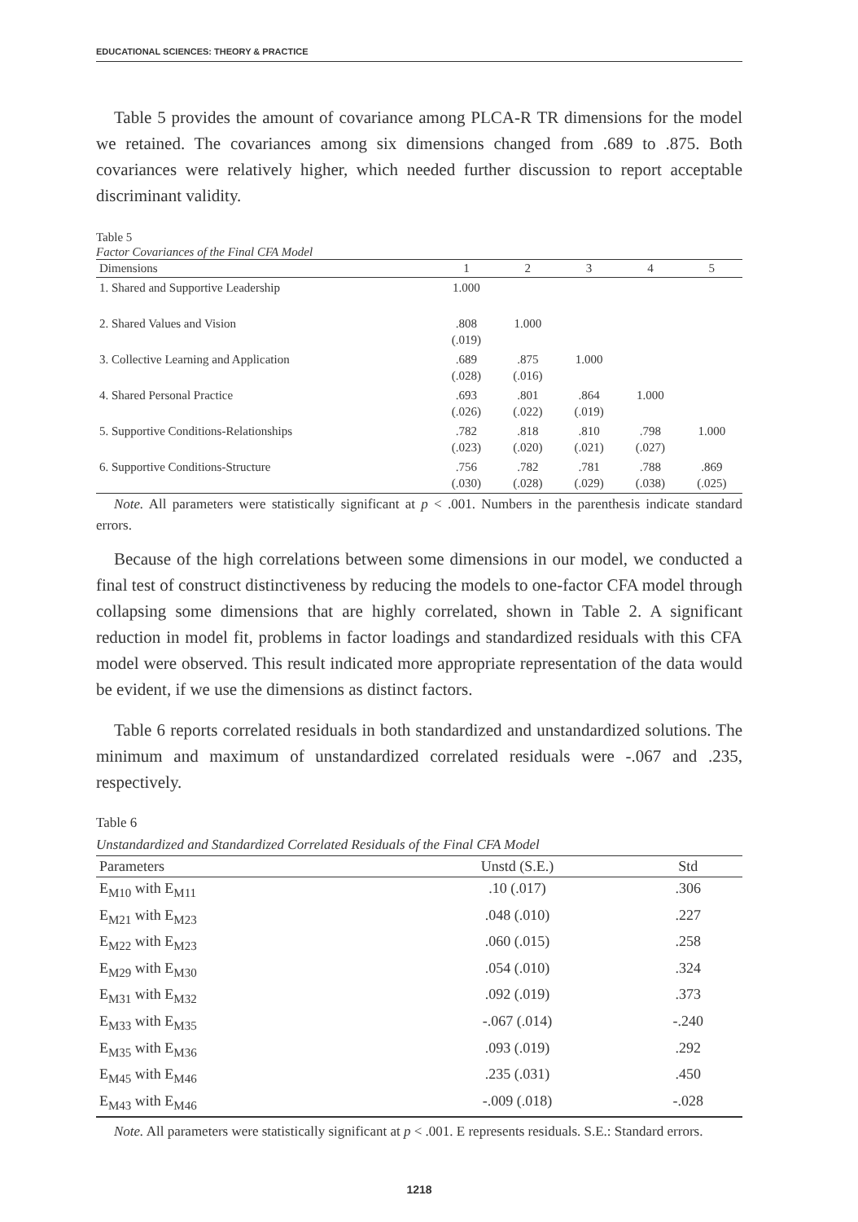EDUCATIONAL SCIENCES: THEORY & PRACTICE
Table 5 provides the amount of covariance among PLCA-R TR dimensions for the model we retained. The covariances among six dimensions changed from .689 to .875. Both covariances were relatively higher, which needed further discussion to report acceptable discriminant validity.
Table 5
Factor Covariances of the Final CFA Model
| Dimensions | 1 | 2 | 3 | 4 | 5 |
| --- | --- | --- | --- | --- | --- |
| 1. Shared and Supportive Leadership | 1.000 | | | | |
| 2. Shared Values and Vision | .808 (.019) | 1.000 | | | |
| 3. Collective Learning and Application | .689 (.028) | .875 (.016) | 1.000 | | |
| 4. Shared Personal Practice | .693 (.026) | .801 (.022) | .864 (.019) | 1.000 | |
| 5. Supportive Conditions-Relationships | .782 (.023) | .818 (.020) | .810 (.021) | .798 (.027) | 1.000 |
| 6. Supportive Conditions-Structure | .756 (.030) | .782 (.028) | .781 (.029) | .788 (.038) | .869 (.025) |
Note. All parameters were statistically significant at p < .001. Numbers in the parenthesis indicate standard errors.
Because of the high correlations between some dimensions in our model, we conducted a final test of construct distinctiveness by reducing the models to one-factor CFA model through collapsing some dimensions that are highly correlated, shown in Table 2. A significant reduction in model fit, problems in factor loadings and standardized residuals with this CFA model were observed. This result indicated more appropriate representation of the data would be evident, if we use the dimensions as distinct factors.
Table 6 reports correlated residuals in both standardized and unstandardized solutions. The minimum and maximum of unstandardized correlated residuals were -.067 and .235, respectively.
Table 6
Unstandardized and Standardized Correlated Residuals of the Final CFA Model
| Parameters | Unstd (S.E.) | Std |
| --- | --- | --- |
| E<sub>M10</sub> with E<sub>M11</sub> | .10 (.017) | .306 |
| E<sub>M21</sub> with E<sub>M23</sub> | .048 (.010) | .227 |
| E<sub>M22</sub> with E<sub>M23</sub> | .060 (.015) | .258 |
| E<sub>M29</sub> with E<sub>M30</sub> | .054 (.010) | .324 |
| E<sub>M31</sub> with E<sub>M32</sub> | .092 (.019) | .373 |
| E<sub>M33</sub> with E<sub>M35</sub> | -.067 (.014) | -.240 |
| E<sub>M35</sub> with E<sub>M36</sub> | .093 (.019) | .292 |
| E<sub>M45</sub> with E<sub>M46</sub> | .235 (.031) | .450 |
| E<sub>M43</sub> with E<sub>M46</sub> | -.009 (.018) | -.028 |
Note. All parameters were statistically significant at p < .001. E represents residuals. S.E.: Standard errors.
1218